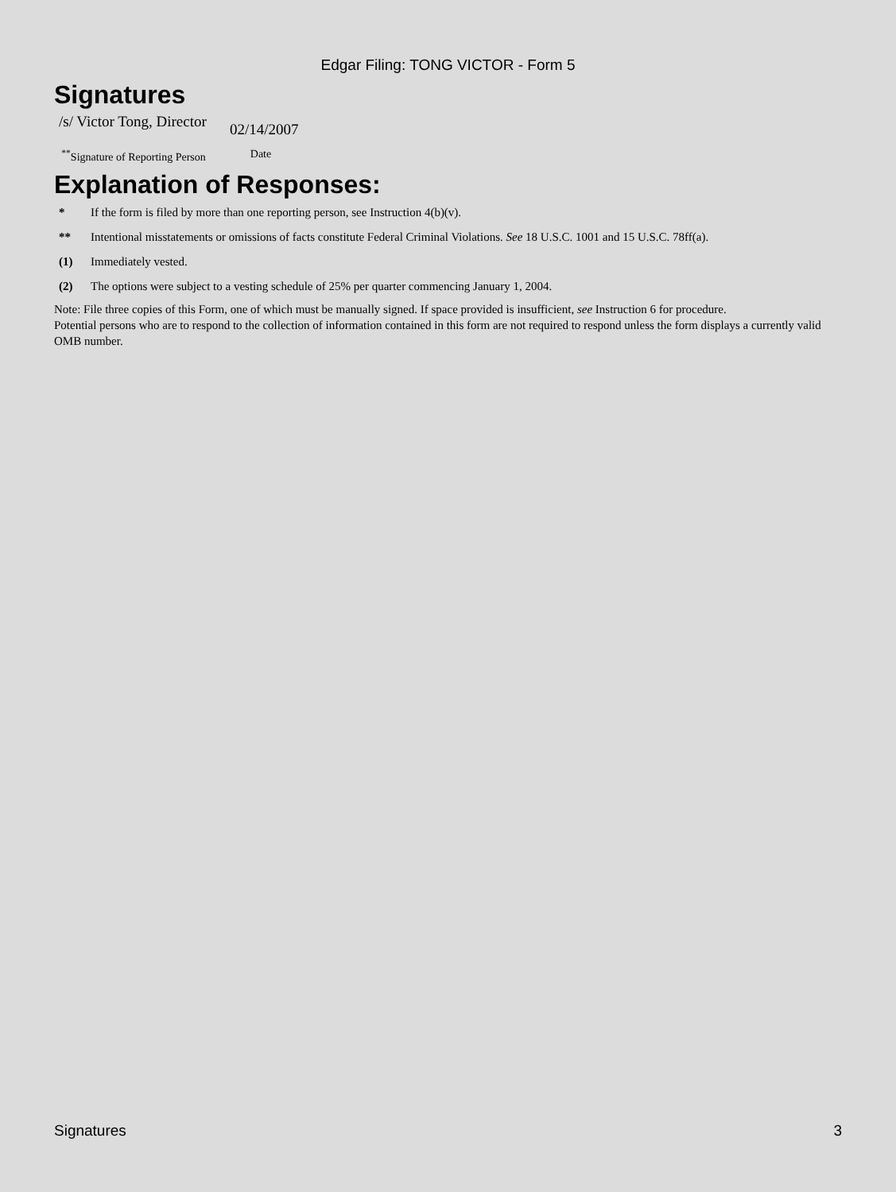Edgar Filing: TONG VICTOR - Form 5
Signatures
/s/ Victor Tong, Director
02/14/2007
<sup>**</sup> Signature of Reporting Person
Date
Explanation of Responses:
| * | If the form is filed by more than one reporting person, see Instruction 4(b)(v). |
| ** | Intentional misstatements or omissions of facts constitute Federal Criminal Violations. See 18 U.S.C. 1001 and 15 U.S.C. 78ff(a). |
| (1) | Immediately vested. |
| (2) | The options were subject to a vesting schedule of 25% per quarter commencing January 1, 2004. |
Note: File three copies of this Form, one of which must be manually signed. If space provided is insufficient, see Instruction 6 for procedure.
Potential persons who are to respond to the collection of information contained in this form are not required to respond unless the form displays a currently valid OMB number.
Signatures 3